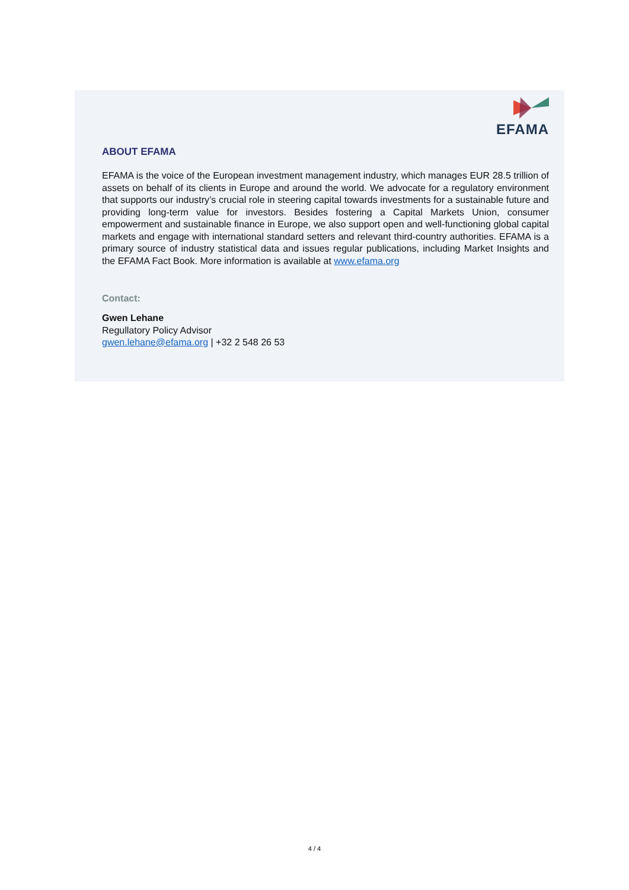EFAMA
ABOUT EFAMA
EFAMA is the voice of the European investment management industry, which manages EUR 28.5 trillion of assets on behalf of its clients in Europe and around the world. We advocate for a regulatory environment that supports our industry’s crucial role in steering capital towards investments for a sustainable future and providing long-term value for investors. Besides fostering a Capital Markets Union, consumer empowerment and sustainable finance in Europe, we also support open and well-functioning global capital markets and engage with international standard setters and relevant third-country authorities. EFAMA is a primary source of industry statistical data and issues regular publications, including Market Insights and the EFAMA Fact Book. More information is available at www.efama.org
Contact:
Gwen Lehane
Regullatory Policy Advisor
gwen.lehane@efama.org | +32 2 548 26 53
4 / 4